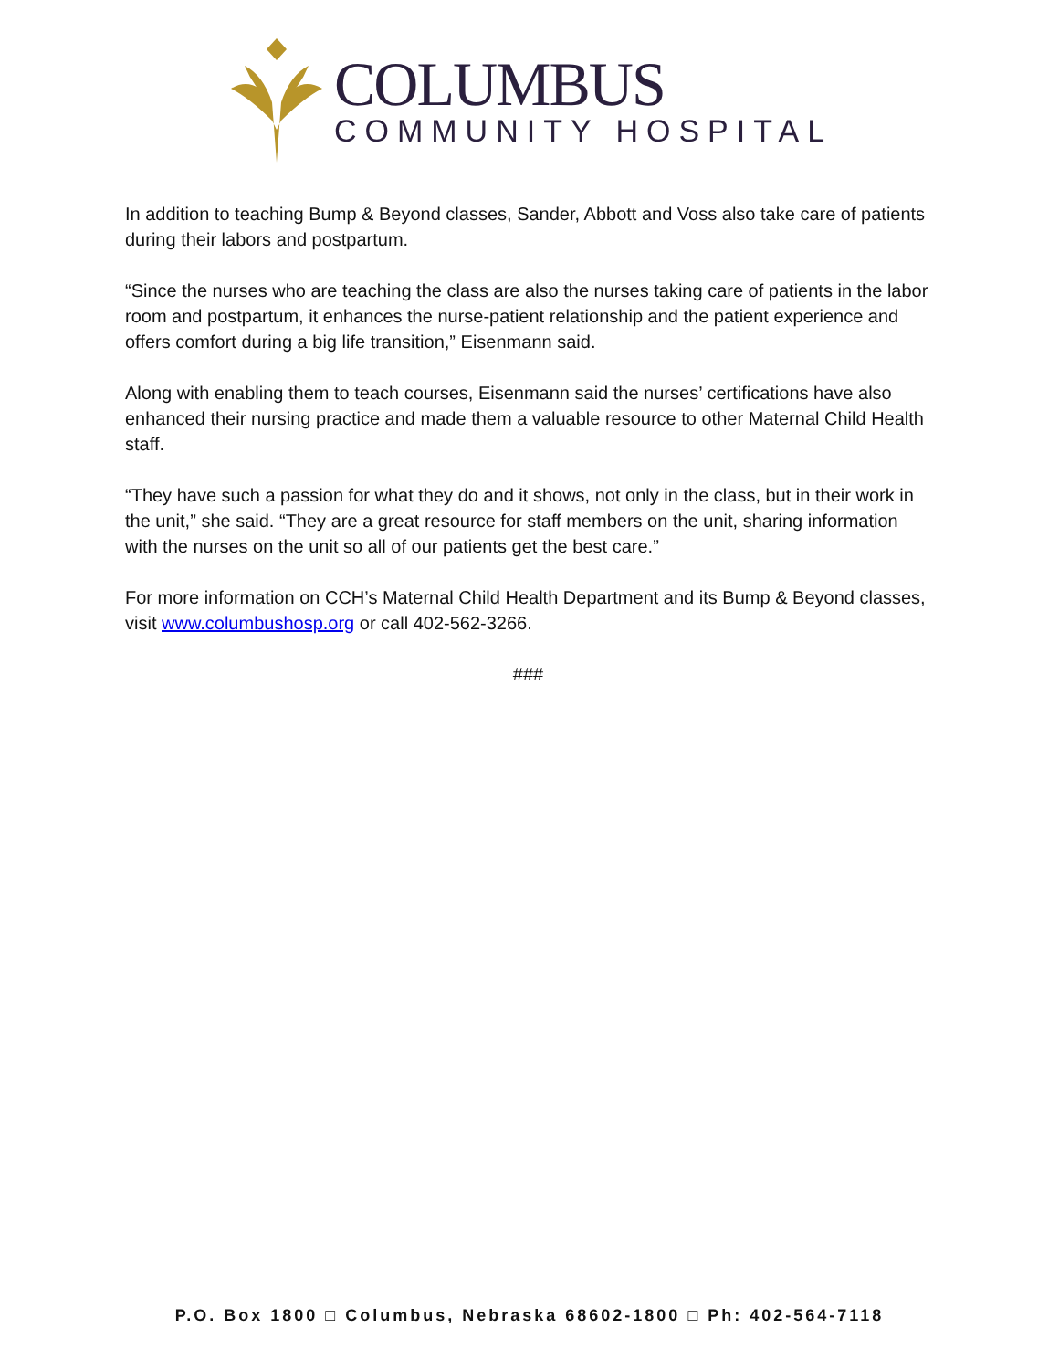COLUMBUS
COMMUNITY HOSPITAL
In addition to teaching Bump & Beyond classes, Sander, Abbott and Voss also take care of patients during their labors and postpartum.
“Since the nurses who are teaching the class are also the nurses taking care of patients in the labor room and postpartum, it enhances the nurse-patient relationship and the patient experience and offers comfort during a big life transition,” Eisenmann said.
Along with enabling them to teach courses, Eisenmann said the nurses’ certifications have also enhanced their nursing practice and made them a valuable resource to other Maternal Child Health staff.
“They have such a passion for what they do and it shows, not only in the class, but in their work in the unit,” she said. “They are a great resource for staff members on the unit, sharing information with the nurses on the unit so all of our patients get the best care.”
For more information on CCH’s Maternal Child Health Department and its Bump & Beyond classes, visit www.columbushosp.org or call 402-562-3266.
###
P.O. Box 1800 □ Columbus, Nebraska 68602-1800 □ Ph: 402-564-7118